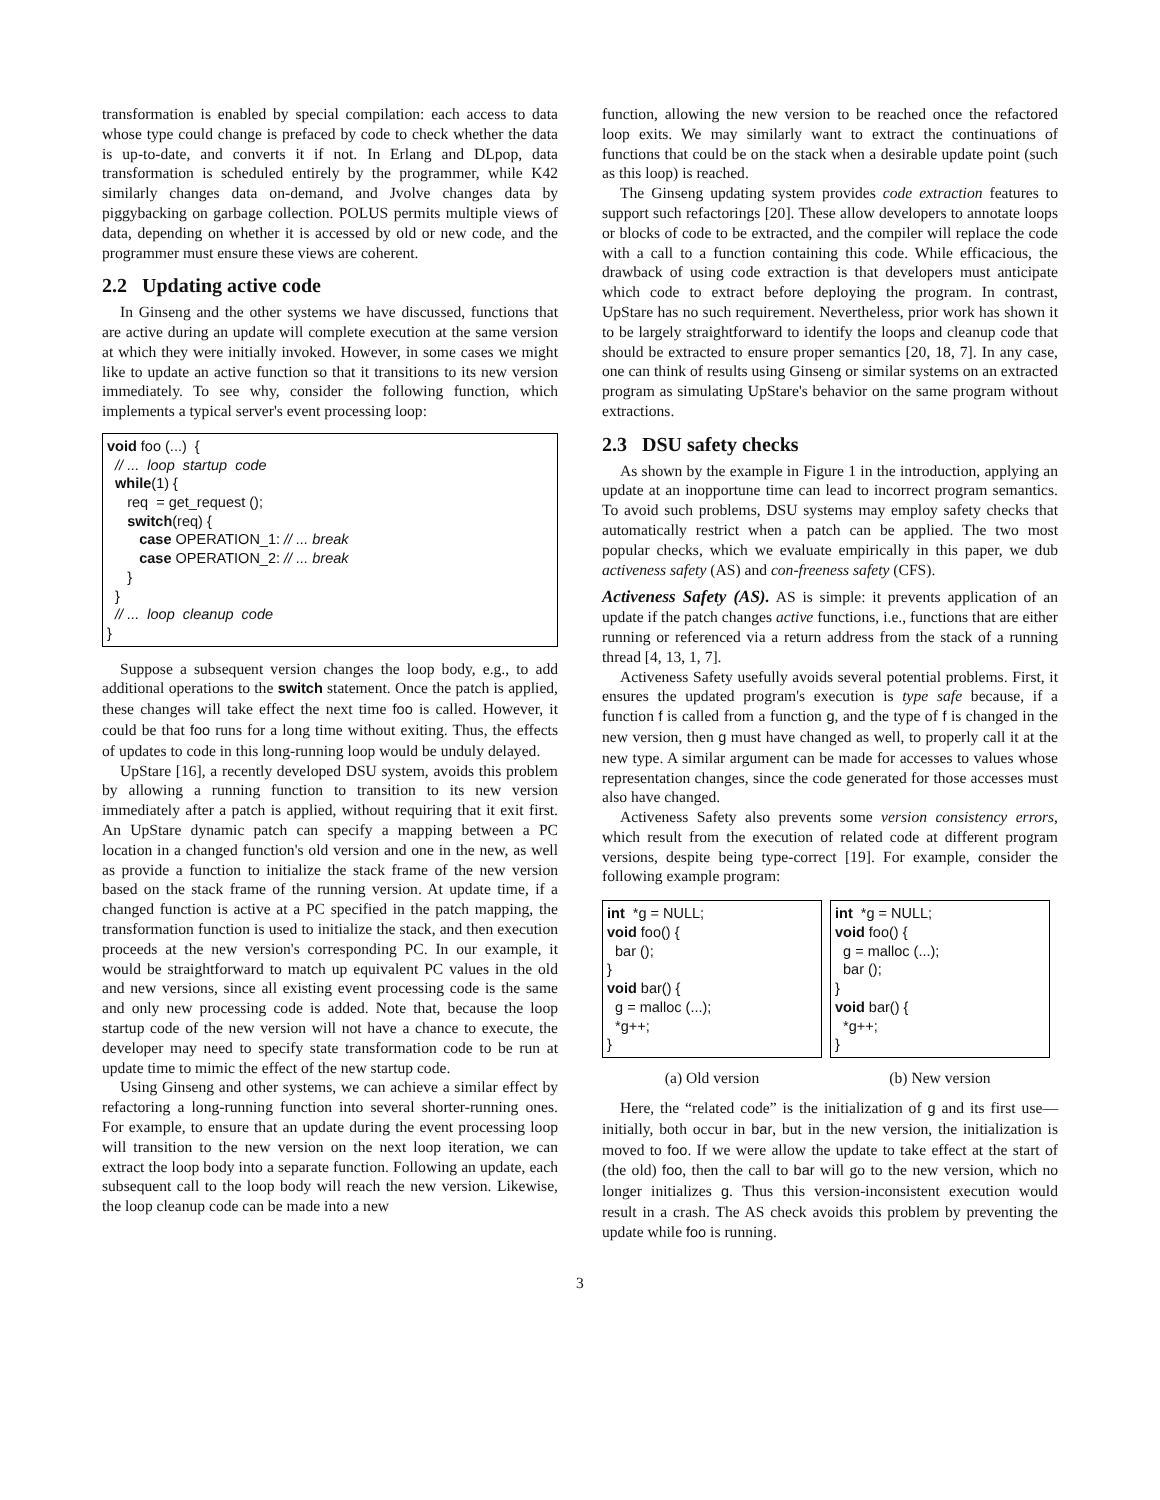transformation is enabled by special compilation: each access to data whose type could change is prefaced by code to check whether the data is up-to-date, and converts it if not. In Erlang and DLpop, data transformation is scheduled entirely by the programmer, while K42 similarly changes data on-demand, and Jvolve changes data by piggybacking on garbage collection. POLUS permits multiple views of data, depending on whether it is accessed by old or new code, and the programmer must ensure these views are coherent.
2.2 Updating active code
In Ginseng and the other systems we have discussed, functions that are active during an update will complete execution at the same version at which they were initially invoked. However, in some cases we might like to update an active function so that it transitions to its new version immediately. To see why, consider the following function, which implements a typical server's event processing loop:
void foo (...) { // ... loop startup code while(1) { req = get_request (); switch(req) { case OPERATION_1: // ... break case OPERATION_2: // ... break } } // ... loop cleanup code }
Suppose a subsequent version changes the loop body, e.g., to add additional operations to the switch statement. Once the patch is applied, these changes will take effect the next time foo is called. However, it could be that foo runs for a long time without exiting. Thus, the effects of updates to code in this long-running loop would be unduly delayed.
UpStare [16], a recently developed DSU system, avoids this problem by allowing a running function to transition to its new version immediately after a patch is applied, without requiring that it exit first. An UpStare dynamic patch can specify a mapping between a PC location in a changed function's old version and one in the new, as well as provide a function to initialize the stack frame of the new version based on the stack frame of the running version. At update time, if a changed function is active at a PC specified in the patch mapping, the transformation function is used to initialize the stack, and then execution proceeds at the new version's corresponding PC. In our example, it would be straightforward to match up equivalent PC values in the old and new versions, since all existing event processing code is the same and only new processing code is added. Note that, because the loop startup code of the new version will not have a chance to execute, the developer may need to specify state transformation code to be run at update time to mimic the effect of the new startup code.
Using Ginseng and other systems, we can achieve a similar effect by refactoring a long-running function into several shorter-running ones. For example, to ensure that an update during the event processing loop will transition to the new version on the next loop iteration, we can extract the loop body into a separate function. Following an update, each subsequent call to the loop body will reach the new version. Likewise, the loop cleanup code can be made into a new
function, allowing the new version to be reached once the refactored loop exits. We may similarly want to extract the continuations of functions that could be on the stack when a desirable update point (such as this loop) is reached.
The Ginseng updating system provides code extraction features to support such refactorings [20]. These allow developers to annotate loops or blocks of code to be extracted, and the compiler will replace the code with a call to a function containing this code. While efficacious, the drawback of using code extraction is that developers must anticipate which code to extract before deploying the program. In contrast, UpStare has no such requirement. Nevertheless, prior work has shown it to be largely straightforward to identify the loops and cleanup code that should be extracted to ensure proper semantics [20, 18, 7]. In any case, one can think of results using Ginseng or similar systems on an extracted program as simulating UpStare's behavior on the same program without extractions.
2.3 DSU safety checks
As shown by the example in Figure 1 in the introduction, applying an update at an inopportune time can lead to incorrect program semantics. To avoid such problems, DSU systems may employ safety checks that automatically restrict when a patch can be applied. The two most popular checks, which we evaluate empirically in this paper, we dub activeness safety (AS) and con-freeness safety (CFS).
Activeness Safety (AS). AS is simple: it prevents application of an update if the patch changes active functions, i.e., functions that are either running or referenced via a return address from the stack of a running thread [4, 13, 1, 7].
Activeness Safety usefully avoids several potential problems. First, it ensures the updated program's execution is type safe because, if a function f is called from a function g, and the type of f is changed in the new version, then g must have changed as well, to properly call it at the new type. A similar argument can be made for accesses to values whose representation changes, since the code generated for those accesses must also have changed.
Activeness Safety also prevents some version consistency errors, which result from the execution of related code at different program versions, despite being type-correct [19]. For example, consider the following example program:
int *g = NULL; void foo() { bar (); } void bar() { g = malloc (...); *g++; }
(a) Old version
int *g = NULL; void foo() { g = malloc (...); bar (); } void bar() { *g++; }
(b) New version
Here, the “related code” is the initialization of g and its first use—initially, both occur in bar, but in the new version, the initialization is moved to foo. If we were allow the update to take effect at the start of (the old) foo, then the call to bar will go to the new version, which no longer initializes g. Thus this version-inconsistent execution would result in a crash. The AS check avoids this problem by preventing the update while foo is running.
3